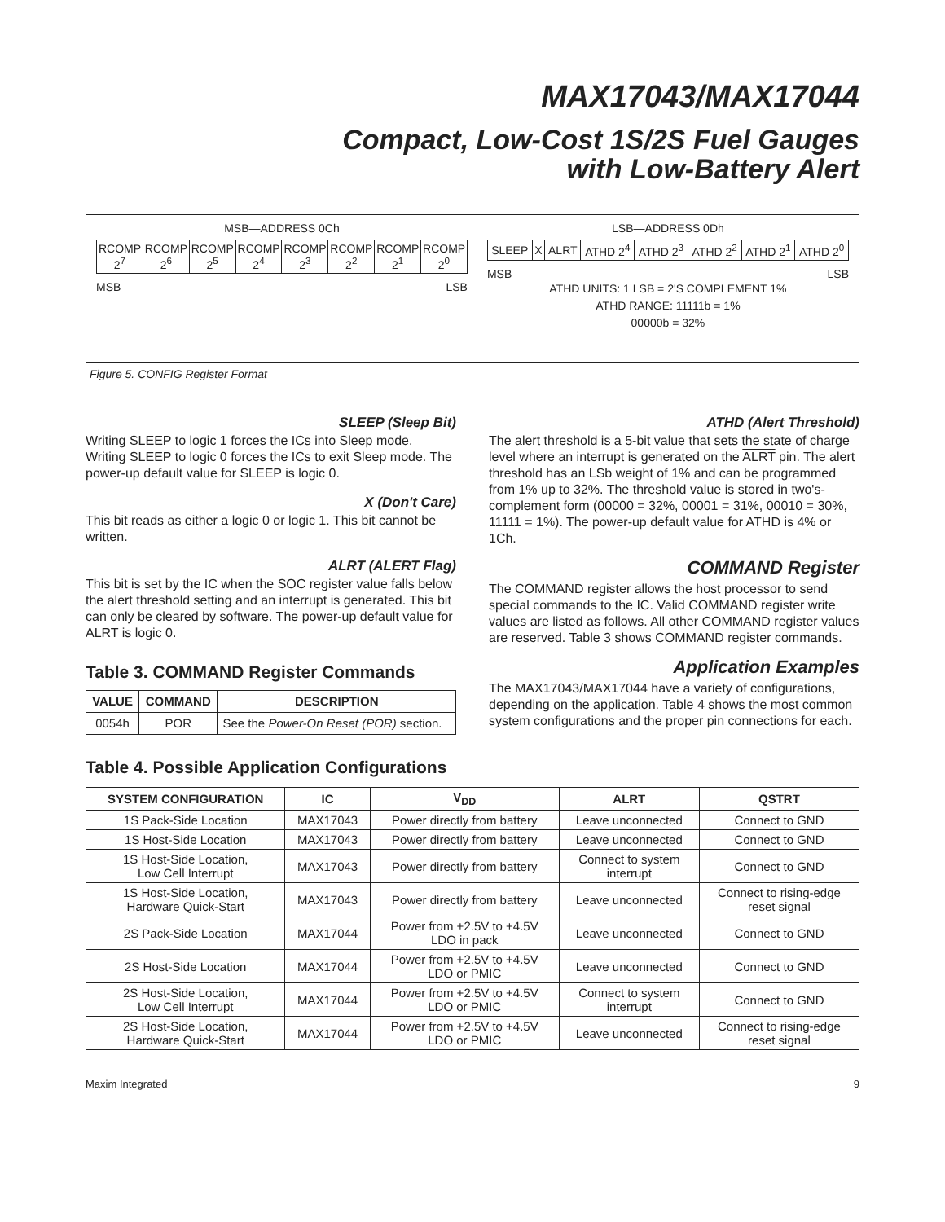MAX17043/MAX17044
Compact, Low-Cost 1S/2S Fuel Gauges
with Low-Battery Alert
MSB—ADDRESS 0Ch
| RCOMP 2<sup>7</sup> | RCOMP 2<sup>6</sup> | RCOMP 2<sup>5</sup> | RCOMP 2<sup>4</sup> | RCOMP 2<sup>3</sup> | RCOMP 2<sup>2</sup> | RCOMP 2<sup>1</sup> | RCOMP 2<sup>0</sup> |
MSB LSB
LSB—ADDRESS 0Dh
| SLEEP | X | ALRT | ATHD 2<sup>4</sup> | ATHD 2<sup>3</sup> | ATHD 2<sup>2</sup> | ATHD 2<sup>1</sup> | ATHD 2<sup>0</sup> |
MSB LSB
ATHD UNITS: 1 LSB = 2'S COMPLEMENT 1%
ATHD RANGE: 11111b = 1%
00000b = 32%
Figure 5. CONFIG Register Format
SLEEP (Sleep Bit)
Writing SLEEP to logic 1 forces the ICs into Sleep mode. Writing SLEEP to logic 0 forces the ICs to exit Sleep mode. The power-up default value for SLEEP is logic 0.
X (Don't Care)
This bit reads as either a logic 0 or logic 1. This bit cannot be written.
ALRT (ALERT Flag)
This bit is set by the IC when the SOC register value falls below the alert threshold setting and an interrupt is generated. This bit can only be cleared by software. The power-up default value for ALRT is logic 0.
Table 3. COMMAND Register Commands
| VALUE | COMMAND | DESCRIPTION |
| --- | --- | --- |
| 0054h | POR | See the Power-On Reset (POR) section. |
ATHD (Alert Threshold)
The alert threshold is a 5-bit value that sets the state of charge level where an interrupt is generated on the ALRT pin. The alert threshold has an LSb weight of 1% and can be programmed from 1% up to 32%. The threshold value is stored in two's-complement form (00000 = 32%, 00001 = 31%, 00010 = 30%, 11111 = 1%). The power-up default value for ATHD is 4% or 1Ch.
COMMAND Register
The COMMAND register allows the host processor to send special commands to the IC. Valid COMMAND register write values are listed as follows. All other COMMAND register values are reserved. Table 3 shows COMMAND register commands.
Application Examples
The MAX17043/MAX17044 have a variety of configurations, depending on the application. Table 4 shows the most common system configurations and the proper pin connections for each.
Table 4. Possible Application Configurations
| SYSTEM CONFIGURATION | IC | V<sub>DD</sub> | ALRT | QSTRT |
| --- | --- | --- | --- | --- |
| 1S Pack-Side Location | MAX17043 | Power directly from battery | Leave unconnected | Connect to GND |
| 1S Host-Side Location | MAX17043 | Power directly from battery | Leave unconnected | Connect to GND |
| 1S Host-Side Location, Low Cell Interrupt | MAX17043 | Power directly from battery | Connect to system interrupt | Connect to GND |
| 1S Host-Side Location, Hardware Quick-Start | MAX17043 | Power directly from battery | Leave unconnected | Connect to rising-edge reset signal |
| 2S Pack-Side Location | MAX17044 | Power from +2.5V to +4.5V LDO in pack | Leave unconnected | Connect to GND |
| 2S Host-Side Location | MAX17044 | Power from +2.5V to +4.5V LDO or PMIC | Leave unconnected | Connect to GND |
| 2S Host-Side Location, Low Cell Interrupt | MAX17044 | Power from +2.5V to +4.5V LDO or PMIC | Connect to system interrupt | Connect to GND |
| 2S Host-Side Location, Hardware Quick-Start | MAX17044 | Power from +2.5V to +4.5V LDO or PMIC | Leave unconnected | Connect to rising-edge reset signal |
Maxim Integrated 9